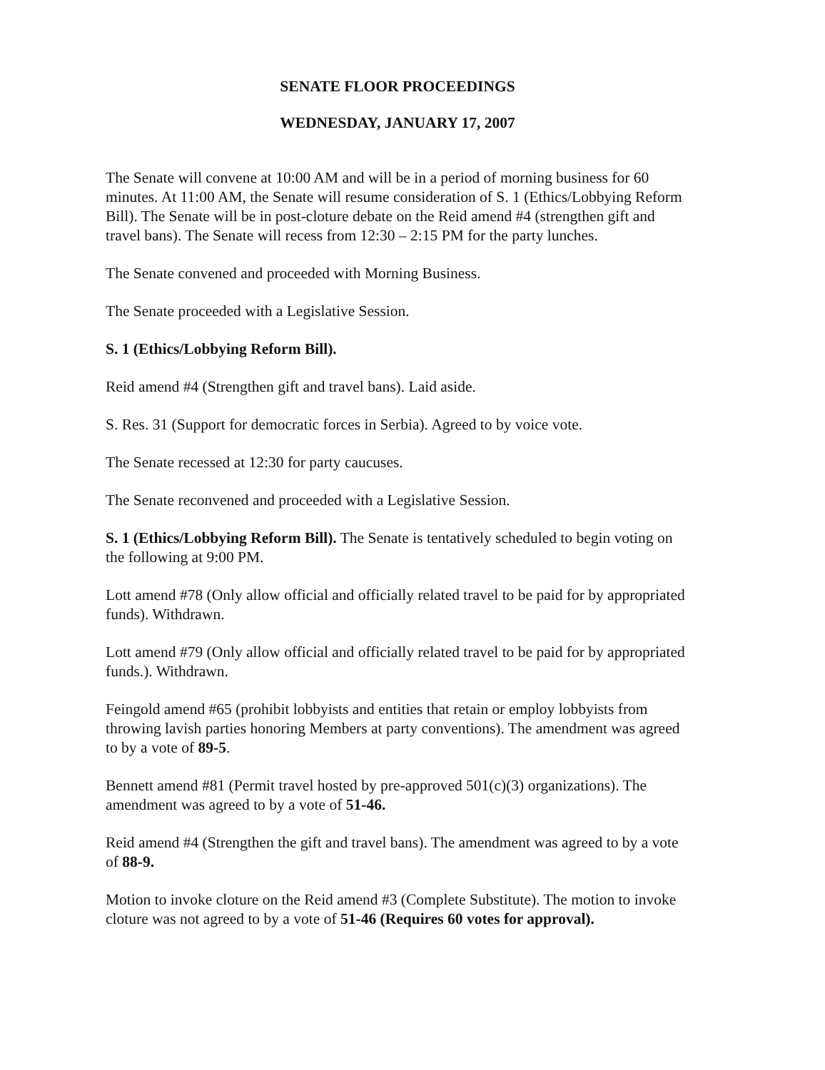SENATE FLOOR PROCEEDINGS
WEDNESDAY, JANUARY 17, 2007
The Senate will convene at 10:00 AM and will be in a period of morning business for 60 minutes. At 11:00 AM, the Senate will resume consideration of S. 1 (Ethics/Lobbying Reform Bill). The Senate will be in post-cloture debate on the Reid amend #4 (strengthen gift and travel bans). The Senate will recess from 12:30 – 2:15 PM for the party lunches.
The Senate convened and proceeded with Morning Business.
The Senate proceeded with a Legislative Session.
S. 1 (Ethics/Lobbying Reform Bill).
Reid amend #4 (Strengthen gift and travel bans). Laid aside.
S. Res. 31 (Support for democratic forces in Serbia). Agreed to by voice vote.
The Senate recessed at 12:30 for party caucuses.
The Senate reconvened and proceeded with a Legislative Session.
S. 1 (Ethics/Lobbying Reform Bill). The Senate is tentatively scheduled to begin voting on the following at 9:00 PM.
Lott amend #78 (Only allow official and officially related travel to be paid for by appropriated funds). Withdrawn.
Lott amend #79 (Only allow official and officially related travel to be paid for by appropriated funds.). Withdrawn.
Feingold amend #65 (prohibit lobbyists and entities that retain or employ lobbyists from throwing lavish parties honoring Members at party conventions). The amendment was agreed to by a vote of 89-5.
Bennett amend #81 (Permit travel hosted by pre-approved 501(c)(3) organizations). The amendment was agreed to by a vote of 51-46.
Reid amend #4 (Strengthen the gift and travel bans). The amendment was agreed to by a vote of 88-9.
Motion to invoke cloture on the Reid amend #3 (Complete Substitute). The motion to invoke cloture was not agreed to by a vote of 51-46 (Requires 60 votes for approval).